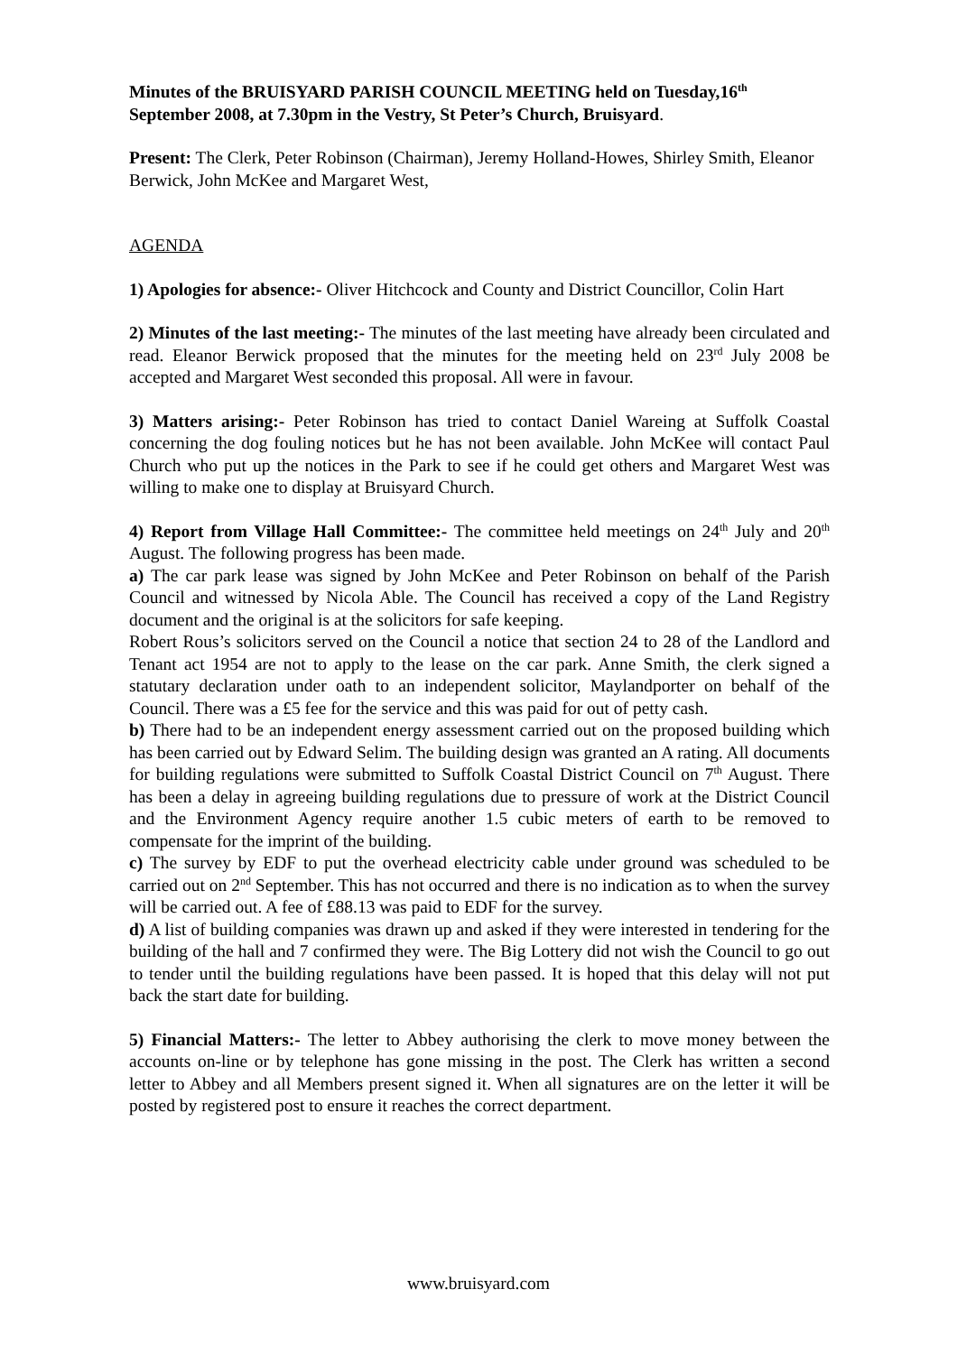Minutes of the BRUISYARD PARISH COUNCIL MEETING held on Tuesday,16<sup>th</sup> September 2008, at 7.30pm in the Vestry, St Peter’s Church, Bruisyard.
Present: The Clerk, Peter Robinson (Chairman), Jeremy Holland-Howes, Shirley Smith, Eleanor Berwick, John McKee and Margaret West,
AGENDA
1) Apologies for absence:- Oliver Hitchcock and County and District Councillor, Colin Hart
2) Minutes of the last meeting:- The minutes of the last meeting have already been circulated and read. Eleanor Berwick proposed that the minutes for the meeting held on 23<sup>rd</sup> July 2008 be accepted and Margaret West seconded this proposal. All were in favour.
3) Matters arising:- Peter Robinson has tried to contact Daniel Wareing at Suffolk Coastal concerning the dog fouling notices but he has not been available. John McKee will contact Paul Church who put up the notices in the Park to see if he could get others and Margaret West was willing to make one to display at Bruisyard Church.
4) Report from Village Hall Committee:- The committee held meetings on 24<sup>th</sup> July and 20<sup>th</sup> August. The following progress has been made.
a) The car park lease was signed by John McKee and Peter Robinson on behalf of the Parish Council and witnessed by Nicola Able. The Council has received a copy of the Land Registry document and the original is at the solicitors for safe keeping.
Robert Rous’s solicitors served on the Council a notice that section 24 to 28 of the Landlord and Tenant act 1954 are not to apply to the lease on the car park. Anne Smith, the clerk signed a statutary declaration under oath to an independent solicitor, Maylandporter on behalf of the Council. There was a £5 fee for the service and this was paid for out of petty cash.
b) There had to be an independent energy assessment carried out on the proposed building which has been carried out by Edward Selim. The building design was granted an A rating. All documents for building regulations were submitted to Suffolk Coastal District Council on 7<sup>th</sup> August. There has been a delay in agreeing building regulations due to pressure of work at the District Council and the Environment Agency require another 1.5 cubic meters of earth to be removed to compensate for the imprint of the building.
c) The survey by EDF to put the overhead electricity cable under ground was scheduled to be carried out on 2<sup>nd</sup> September. This has not occurred and there is no indication as to when the survey will be carried out. A fee of £88.13 was paid to EDF for the survey.
d) A list of building companies was drawn up and asked if they were interested in tendering for the building of the hall and 7 confirmed they were. The Big Lottery did not wish the Council to go out to tender until the building regulations have been passed. It is hoped that this delay will not put back the start date for building.
5) Financial Matters:- The letter to Abbey authorising the clerk to move money between the accounts on-line or by telephone has gone missing in the post. The Clerk has written a second letter to Abbey and all Members present signed it. When all signatures are on the letter it will be posted by registered post to ensure it reaches the correct department.
www.bruisyard.com